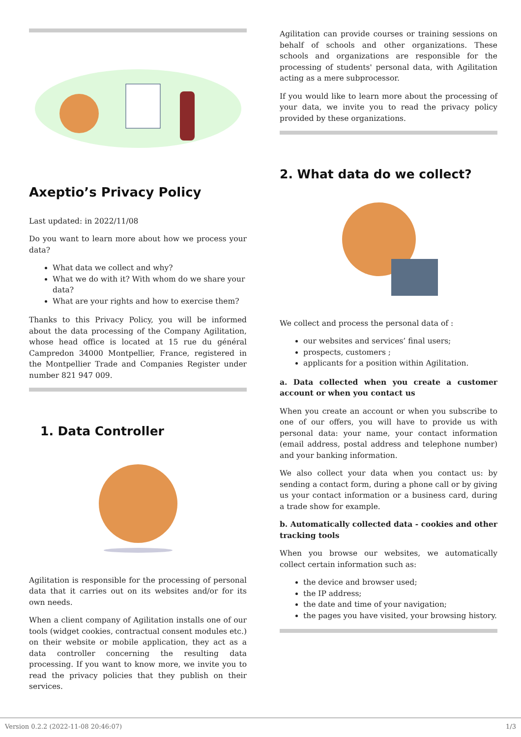Axeptio’s Privacy Policy
Last updated: in 2022/11/08
Do you want to learn more about how we process your data?
What data we collect and why?
What we do with it? With whom do we share your data?
What are your rights and how to exercise them?
Thanks to this Privacy Policy, you will be informed about the data processing of the Company Agilitation, whose head office is located at 15 rue du général Campredon 34000 Montpellier, France, registered in the Montpellier Trade and Companies Register under number 821 947 009.
1. Data Controller
Agilitation is responsible for the processing of personal data that it carries out on its websites and/or for its own needs.
When a client company of Agilitation installs one of our tools (widget cookies, contractual consent modules etc.) on their website or mobile application, they act as a data controller concerning the resulting data processing. If you want to know more, we invite you to read the privacy policies that they publish on their services.
Agilitation can provide courses or training sessions on behalf of schools and other organizations. These schools and organizations are responsible for the processing of students' personal data, with Agilitation acting as a mere subprocessor.
If you would like to learn more about the processing of your data, we invite you to read the privacy policy provided by these organizations.
2. What data do we collect?
We collect and process the personal data of :
our websites and services’ final users;
prospects, customers ;
applicants for a position within Agilitation.
a. Data collected when you create a customer account or when you contact us
When you create an account or when you subscribe to one of our offers, you will have to provide us with personal data: your name, your contact information (email address, postal address and telephone number) and your banking information.
We also collect your data when you contact us: by sending a contact form, during a phone call or by giving us your contact information or a business card, during a trade show for example.
b. Automatically collected data - cookies and other tracking tools
When you browse our websites, we automatically collect certain information such as:
the device and browser used;
the IP address;
the date and time of your navigation;
the pages you have visited, your browsing history.
Version 0.2.2 (2022-11-08 20:46:07) 1/3